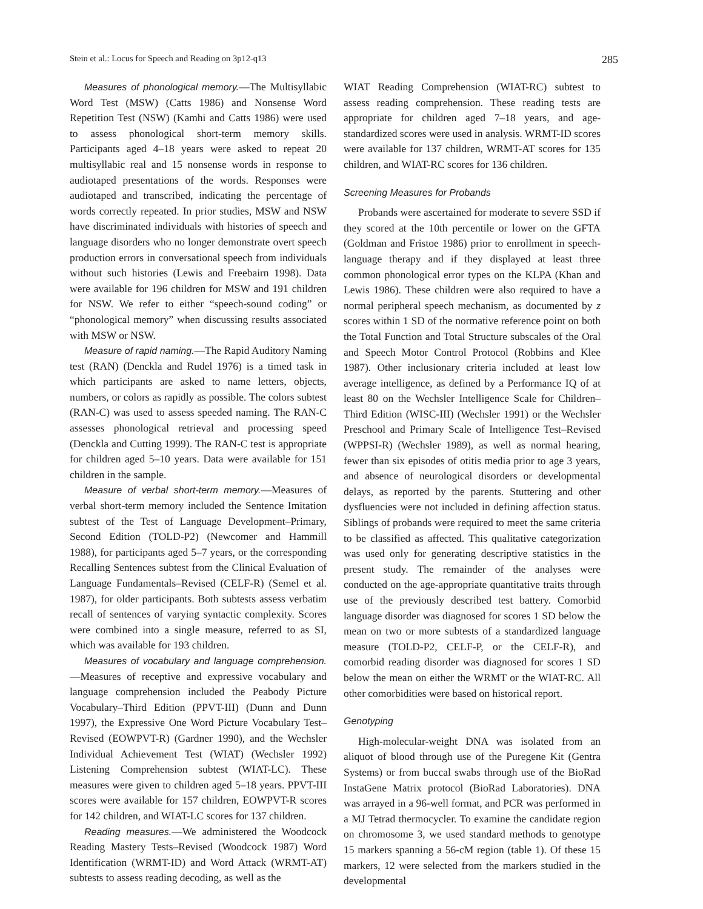Stein et al.: Locus for Speech and Reading on 3p12-q13 285
Measures of phonological memory.—The Multisyllabic Word Test (MSW) (Catts 1986) and Nonsense Word Repetition Test (NSW) (Kamhi and Catts 1986) were used to assess phonological short-term memory skills. Participants aged 4–18 years were asked to repeat 20 multisyllabic real and 15 nonsense words in response to audiotaped presentations of the words. Responses were audiotaped and transcribed, indicating the percentage of words correctly repeated. In prior studies, MSW and NSW have discriminated individuals with histories of speech and language disorders who no longer demonstrate overt speech production errors in conversational speech from individuals without such histories (Lewis and Freebairn 1998). Data were available for 196 children for MSW and 191 children for NSW. We refer to either “speech-sound coding” or “phonological memory” when discussing results associated with MSW or NSW.
Measure of rapid naming.—The Rapid Auditory Naming test (RAN) (Denckla and Rudel 1976) is a timed task in which participants are asked to name letters, objects, numbers, or colors as rapidly as possible. The colors subtest (RAN-C) was used to assess speeded naming. The RAN-C assesses phonological retrieval and processing speed (Denckla and Cutting 1999). The RAN-C test is appropriate for children aged 5–10 years. Data were available for 151 children in the sample.
Measure of verbal short-term memory.—Measures of verbal short-term memory included the Sentence Imitation subtest of the Test of Language Development–Primary, Second Edition (TOLD-P2) (Newcomer and Hammill 1988), for participants aged 5–7 years, or the corresponding Recalling Sentences subtest from the Clinical Evaluation of Language Fundamentals–Revised (CELF-R) (Semel et al. 1987), for older participants. Both subtests assess verbatim recall of sentences of varying syntactic complexity. Scores were combined into a single measure, referred to as SI, which was available for 193 children.
Measures of vocabulary and language comprehension.—Measures of receptive and expressive vocabulary and language comprehension included the Peabody Picture Vocabulary–Third Edition (PPVT-III) (Dunn and Dunn 1997), the Expressive One Word Picture Vocabulary Test–Revised (EOWPVT-R) (Gardner 1990), and the Wechsler Individual Achievement Test (WIAT) (Wechsler 1992) Listening Comprehension subtest (WIAT-LC). These measures were given to children aged 5–18 years. PPVT-III scores were available for 157 children, EOWPVT-R scores for 142 children, and WIAT-LC scores for 137 children.
Reading measures.—We administered the Woodcock Reading Mastery Tests–Revised (Woodcock 1987) Word Identification (WRMT-ID) and Word Attack (WRMT-AT) subtests to assess reading decoding, as well as the
WIAT Reading Comprehension (WIAT-RC) subtest to assess reading comprehension. These reading tests are appropriate for children aged 7–18 years, and age-standardized scores were used in analysis. WRMT-ID scores were available for 137 children, WRMT-AT scores for 135 children, and WIAT-RC scores for 136 children.
Screening Measures for Probands
Probands were ascertained for moderate to severe SSD if they scored at the 10th percentile or lower on the GFTA (Goldman and Fristoe 1986) prior to enrollment in speech-language therapy and if they displayed at least three common phonological error types on the KLPA (Khan and Lewis 1986). These children were also required to have a normal peripheral speech mechanism, as documented by z scores within 1 SD of the normative reference point on both the Total Function and Total Structure subscales of the Oral and Speech Motor Control Protocol (Robbins and Klee 1987). Other inclusionary criteria included at least low average intelligence, as defined by a Performance IQ of at least 80 on the Wechsler Intelligence Scale for Children–Third Edition (WISC-III) (Wechsler 1991) or the Wechsler Preschool and Primary Scale of Intelligence Test–Revised (WPPSI-R) (Wechsler 1989), as well as normal hearing, fewer than six episodes of otitis media prior to age 3 years, and absence of neurological disorders or developmental delays, as reported by the parents. Stuttering and other dysfluencies were not included in defining affection status. Siblings of probands were required to meet the same criteria to be classified as affected. This qualitative categorization was used only for generating descriptive statistics in the present study. The remainder of the analyses were conducted on the age-appropriate quantitative traits through use of the previously described test battery. Comorbid language disorder was diagnosed for scores 1 SD below the mean on two or more subtests of a standardized language measure (TOLD-P2, CELF-P, or the CELF-R), and comorbid reading disorder was diagnosed for scores 1 SD below the mean on either the WRMT or the WIAT-RC. All other comorbidities were based on historical report.
Genotyping
High-molecular-weight DNA was isolated from an aliquot of blood through use of the Puregene Kit (Gentra Systems) or from buccal swabs through use of the BioRad InstaGene Matrix protocol (BioRad Laboratories). DNA was arrayed in a 96-well format, and PCR was performed in a MJ Tetrad thermocycler. To examine the candidate region on chromosome 3, we used standard methods to genotype 15 markers spanning a 56-cM region (table 1). Of these 15 markers, 12 were selected from the markers studied in the developmental